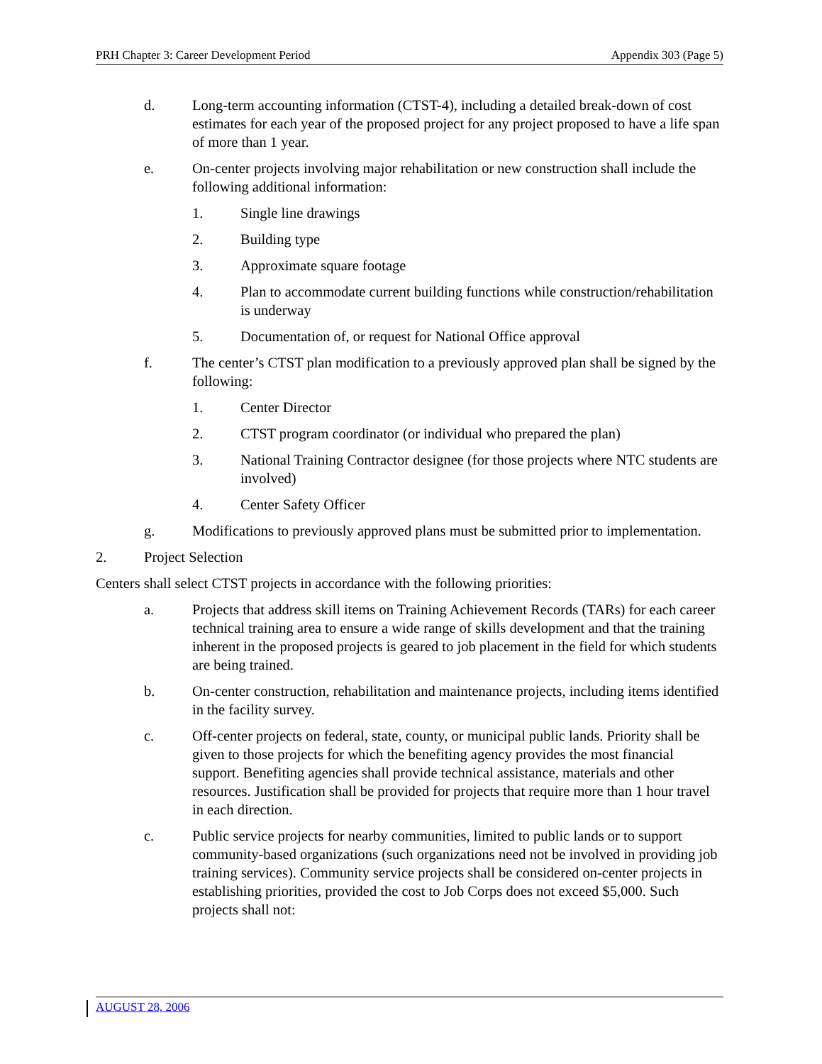PRH Chapter 3: Career Development Period Appendix 303 (Page 5)
d. Long-term accounting information (CTST-4), including a detailed break-down of cost estimates for each year of the proposed project for any project proposed to have a life span of more than 1 year.
e. On-center projects involving major rehabilitation or new construction shall include the following additional information:
1. Single line drawings
2. Building type
3. Approximate square footage
4. Plan to accommodate current building functions while construction/rehabilitation is underway
5. Documentation of, or request for National Office approval
f. The center’s CTST plan modification to a previously approved plan shall be signed by the following:
1. Center Director
2. CTST program coordinator (or individual who prepared the plan)
3. National Training Contractor designee (for those projects where NTC students are involved)
4. Center Safety Officer
g. Modifications to previously approved plans must be submitted prior to implementation.
2. Project Selection
Centers shall select CTST projects in accordance with the following priorities:
a. Projects that address skill items on Training Achievement Records (TARs) for each career technical training area to ensure a wide range of skills development and that the training inherent in the proposed projects is geared to job placement in the field for which students are being trained.
b. On-center construction, rehabilitation and maintenance projects, including items identified in the facility survey.
c. Off-center projects on federal, state, county, or municipal public lands. Priority shall be given to those projects for which the benefiting agency provides the most financial support. Benefiting agencies shall provide technical assistance, materials and other resources. Justification shall be provided for projects that require more than 1 hour travel in each direction.
c. Public service projects for nearby communities, limited to public lands or to support community-based organizations (such organizations need not be involved in providing job training services). Community service projects shall be considered on-center projects in establishing priorities, provided the cost to Job Corps does not exceed $5,000. Such projects shall not:
AUGUST 28, 2006